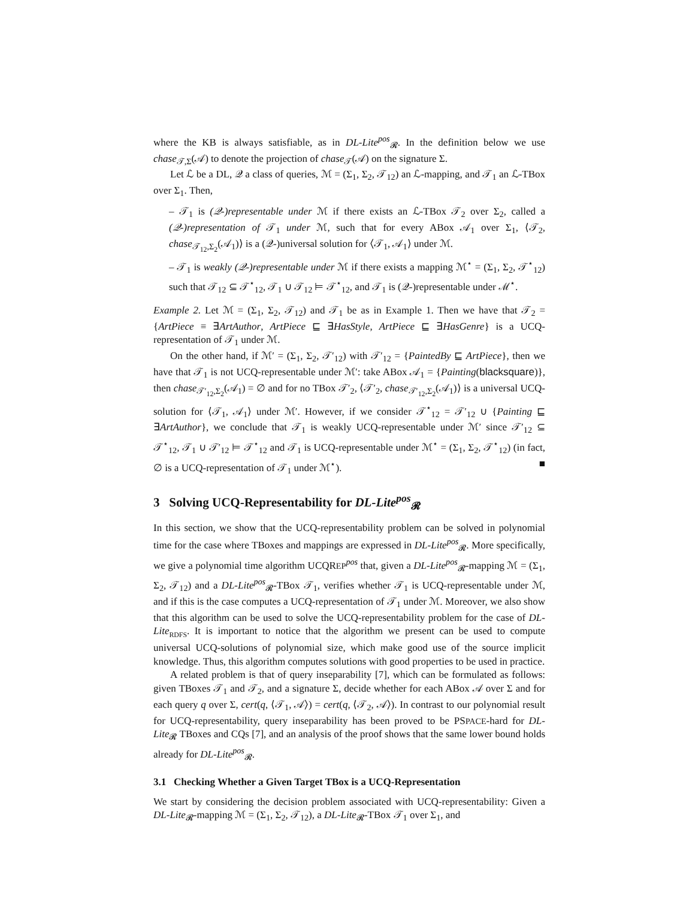where the KB is always satisfiable, as in DL-Lite<sup>pos</sup><sub>𝓡</sub>. In the definition below we use chase<sub>𝒯,Σ</sub>(𝒜) to denote the projection of chase<sub>𝒯</sub>(𝒜) on the signature Σ.
Let ℒ be a DL, 𝒬 a class of queries, ℳ = (Σ<sub>1</sub>, Σ<sub>2</sub>, 𝒯<sub>12</sub>) an ℒ-mapping, and 𝒯<sub>1</sub> an ℒ-TBox over Σ<sub>1</sub>. Then,
– 𝒯<sub>1</sub> is (𝒬-)representable under ℳ if there exists an ℒ-TBox 𝒯<sub>2</sub> over Σ<sub>2</sub>, called a (𝒬-)representation of 𝒯<sub>1</sub> under ℳ, such that for every ABox 𝒜<sub>1</sub> over Σ<sub>1</sub>, ⟨𝒯<sub>2</sub>, chase<sub>𝒯<sub>12</sub>,Σ<sub>2</sub></sub>(𝒜<sub>1</sub>)⟩ is a (𝒬-)universal solution for ⟨𝒯<sub>1</sub>, 𝒜<sub>1</sub>⟩ under ℳ.
– 𝒯<sub>1</sub> is weakly (𝒬-)representable under ℳ if there exists a mapping ℳ<sup>⋆</sup> = (Σ<sub>1</sub>, Σ<sub>2</sub>, 𝒯<sup>⋆</sup><sub>12</sub>) such that 𝒯<sub>12</sub> ⊆ 𝒯<sup>⋆</sup><sub>12</sub>, 𝒯<sub>1</sub> ∪ 𝒯<sub>12</sub> ⊨ 𝒯<sup>⋆</sup><sub>12</sub>, and 𝒯<sub>1</sub> is (𝒬-)representable under ℳ<sup>⋆</sup>.
Example 2. Let ℳ = (Σ<sub>1</sub>, Σ<sub>2</sub>, 𝒯<sub>12</sub>) and 𝒯<sub>1</sub> be as in Example 1. Then we have that 𝒯<sub>2</sub> = {ArtPiece ≡ ∃ArtAuthor, ArtPiece ⊑ ∃HasStyle, ArtPiece ⊑ ∃HasGenre} is a UCQ-representation of 𝒯<sub>1</sub> under ℳ.
On the other hand, if ℳ′ = (Σ<sub>1</sub>, Σ<sub>2</sub>, 𝒯′<sub>12</sub>) with 𝒯′<sub>12</sub> = {PaintedBy ⊑ ArtPiece}, then we have that 𝒯<sub>1</sub> is not UCQ-representable under ℳ′: take ABox 𝒜<sub>1</sub> = {Painting(blacksquare)}, then chase<sub>𝒯′<sub>12</sub>,Σ<sub>2</sub></sub>(𝒜<sub>1</sub>) = ∅ and for no TBox 𝒯′<sub>2</sub>, ⟨𝒯′<sub>2</sub>, chase<sub>𝒯′<sub>12</sub>,Σ<sub>2</sub></sub>(𝒜<sub>1</sub>)⟩ is a universal UCQ-solution for ⟨𝒯<sub>1</sub>, 𝒜<sub>1</sub>⟩ under ℳ′. However, if we consider 𝒯<sup>⋆</sup><sub>12</sub> = 𝒯′<sub>12</sub> ∪ {Painting ⊑ ∃ArtAuthor}, we conclude that 𝒯<sub>1</sub> is weakly UCQ-representable under ℳ′ since 𝒯′<sub>12</sub> ⊆ 𝒯<sup>⋆</sup><sub>12</sub>, 𝒯<sub>1</sub> ∪ 𝒯′<sub>12</sub> ⊨ 𝒯<sup>⋆</sup><sub>12</sub> and 𝒯<sub>1</sub> is UCQ-representable under ℳ<sup>⋆</sup> = (Σ<sub>1</sub>, Σ<sub>2</sub>, 𝒯<sup>⋆</sup><sub>12</sub>) (in fact, ∅ is a UCQ-representation of 𝒯<sub>1</sub> under ℳ<sup>⋆</sup>). ■
3 Solving UCQ-Representability for DL-Lite<sup>pos</sup><sub>𝓡</sub>
In this section, we show that the UCQ-representability problem can be solved in polynomial time for the case where TBoxes and mappings are expressed in DL-Lite<sup>pos</sup><sub>𝓡</sub>. More specifically, we give a polynomial time algorithm UCQREP<sup>pos</sup> that, given a DL-Lite<sup>pos</sup><sub>𝓡</sub>-mapping ℳ = (Σ<sub>1</sub>, Σ<sub>2</sub>, 𝒯<sub>12</sub>) and a DL-Lite<sup>pos</sup><sub>𝓡</sub>-TBox 𝒯<sub>1</sub>, verifies whether 𝒯<sub>1</sub> is UCQ-representable under ℳ, and if this is the case computes a UCQ-representation of 𝒯<sub>1</sub> under ℳ. Moreover, we also show that this algorithm can be used to solve the UCQ-representability problem for the case of DL-Lite<sub>RDFS</sub>. It is important to notice that the algorithm we present can be used to compute universal UCQ-solutions of polynomial size, which make good use of the source implicit knowledge. Thus, this algorithm computes solutions with good properties to be used in practice.
A related problem is that of query inseparability [7], which can be formulated as follows: given TBoxes 𝒯<sub>1</sub> and 𝒯<sub>2</sub>, and a signature Σ, decide whether for each ABox 𝒜 over Σ and for each query q over Σ, cert(q, ⟨𝒯<sub>1</sub>, 𝒜⟩) = cert(q, ⟨𝒯<sub>2</sub>, 𝒜⟩). In contrast to our polynomial result for UCQ-representability, query inseparability has been proved to be PSPACE-hard for DL-Lite<sub>𝓡</sub> TBoxes and CQs [7], and an analysis of the proof shows that the same lower bound holds already for DL-Lite<sup>pos</sup><sub>𝓡</sub>.
3.1 Checking Whether a Given Target TBox is a UCQ-Representation
We start by considering the decision problem associated with UCQ-representability: Given a DL-Lite<sub>𝓡</sub>-mapping ℳ = (Σ<sub>1</sub>, Σ<sub>2</sub>, 𝒯<sub>12</sub>), a DL-Lite<sub>𝓡</sub>-TBox 𝒯<sub>1</sub> over Σ<sub>1</sub>, and